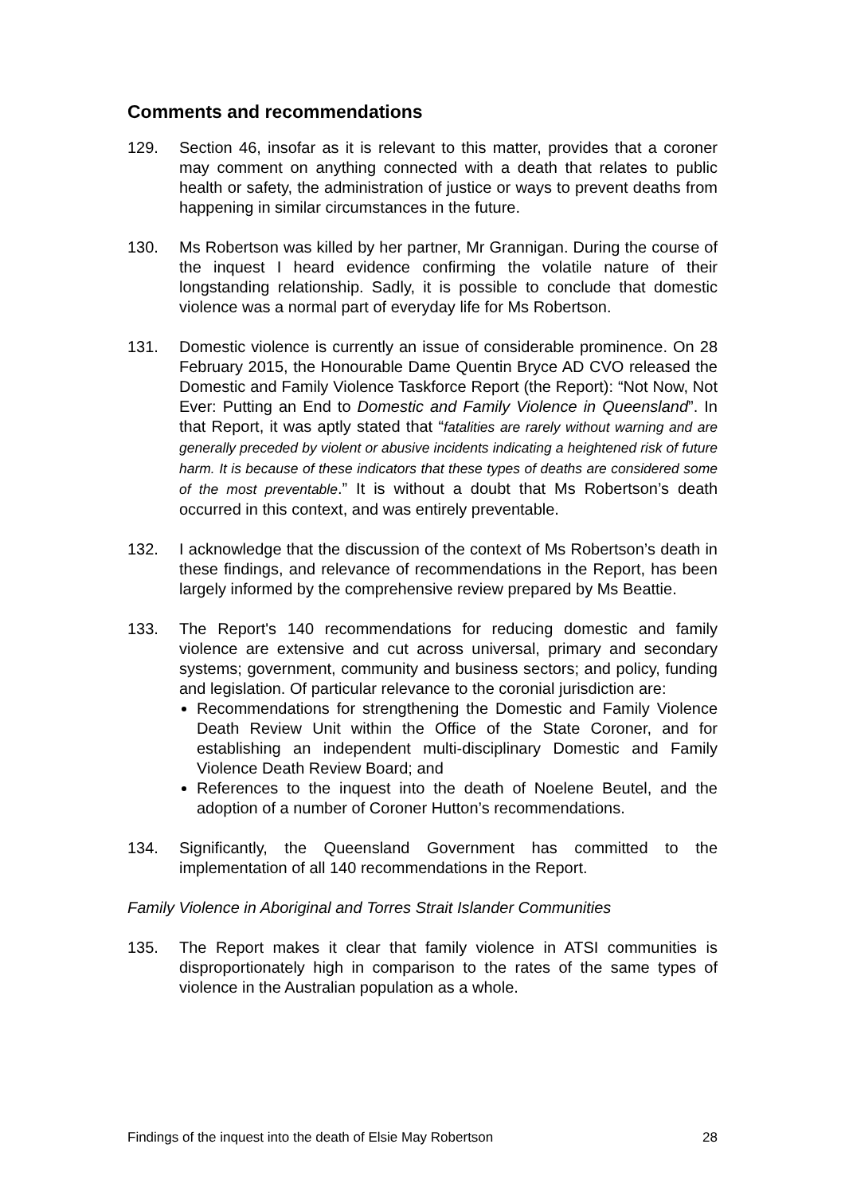Comments and recommendations
129. Section 46, insofar as it is relevant to this matter, provides that a coroner may comment on anything connected with a death that relates to public health or safety, the administration of justice or ways to prevent deaths from happening in similar circumstances in the future.
130. Ms Robertson was killed by her partner, Mr Grannigan. During the course of the inquest I heard evidence confirming the volatile nature of their longstanding relationship. Sadly, it is possible to conclude that domestic violence was a normal part of everyday life for Ms Robertson.
131. Domestic violence is currently an issue of considerable prominence. On 28 February 2015, the Honourable Dame Quentin Bryce AD CVO released the Domestic and Family Violence Taskforce Report (the Report): “Not Now, Not Ever: Putting an End to Domestic and Family Violence in Queensland”. In that Report, it was aptly stated that “fatalities are rarely without warning and are generally preceded by violent or abusive incidents indicating a heightened risk of future harm. It is because of these indicators that these types of deaths are considered some of the most preventable.” It is without a doubt that Ms Robertson’s death occurred in this context, and was entirely preventable.
132. I acknowledge that the discussion of the context of Ms Robertson’s death in these findings, and relevance of recommendations in the Report, has been largely informed by the comprehensive review prepared by Ms Beattie.
133. The Report's 140 recommendations for reducing domestic and family violence are extensive and cut across universal, primary and secondary systems; government, community and business sectors; and policy, funding and legislation. Of particular relevance to the coronial jurisdiction are:
Recommendations for strengthening the Domestic and Family Violence Death Review Unit within the Office of the State Coroner, and for establishing an independent multi-disciplinary Domestic and Family Violence Death Review Board; and
References to the inquest into the death of Noelene Beutel, and the adoption of a number of Coroner Hutton’s recommendations.
134. Significantly, the Queensland Government has committed to the implementation of all 140 recommendations in the Report.
Family Violence in Aboriginal and Torres Strait Islander Communities
135. The Report makes it clear that family violence in ATSI communities is disproportionately high in comparison to the rates of the same types of violence in the Australian population as a whole.
Findings of the inquest into the death of Elsie May Robertson 28